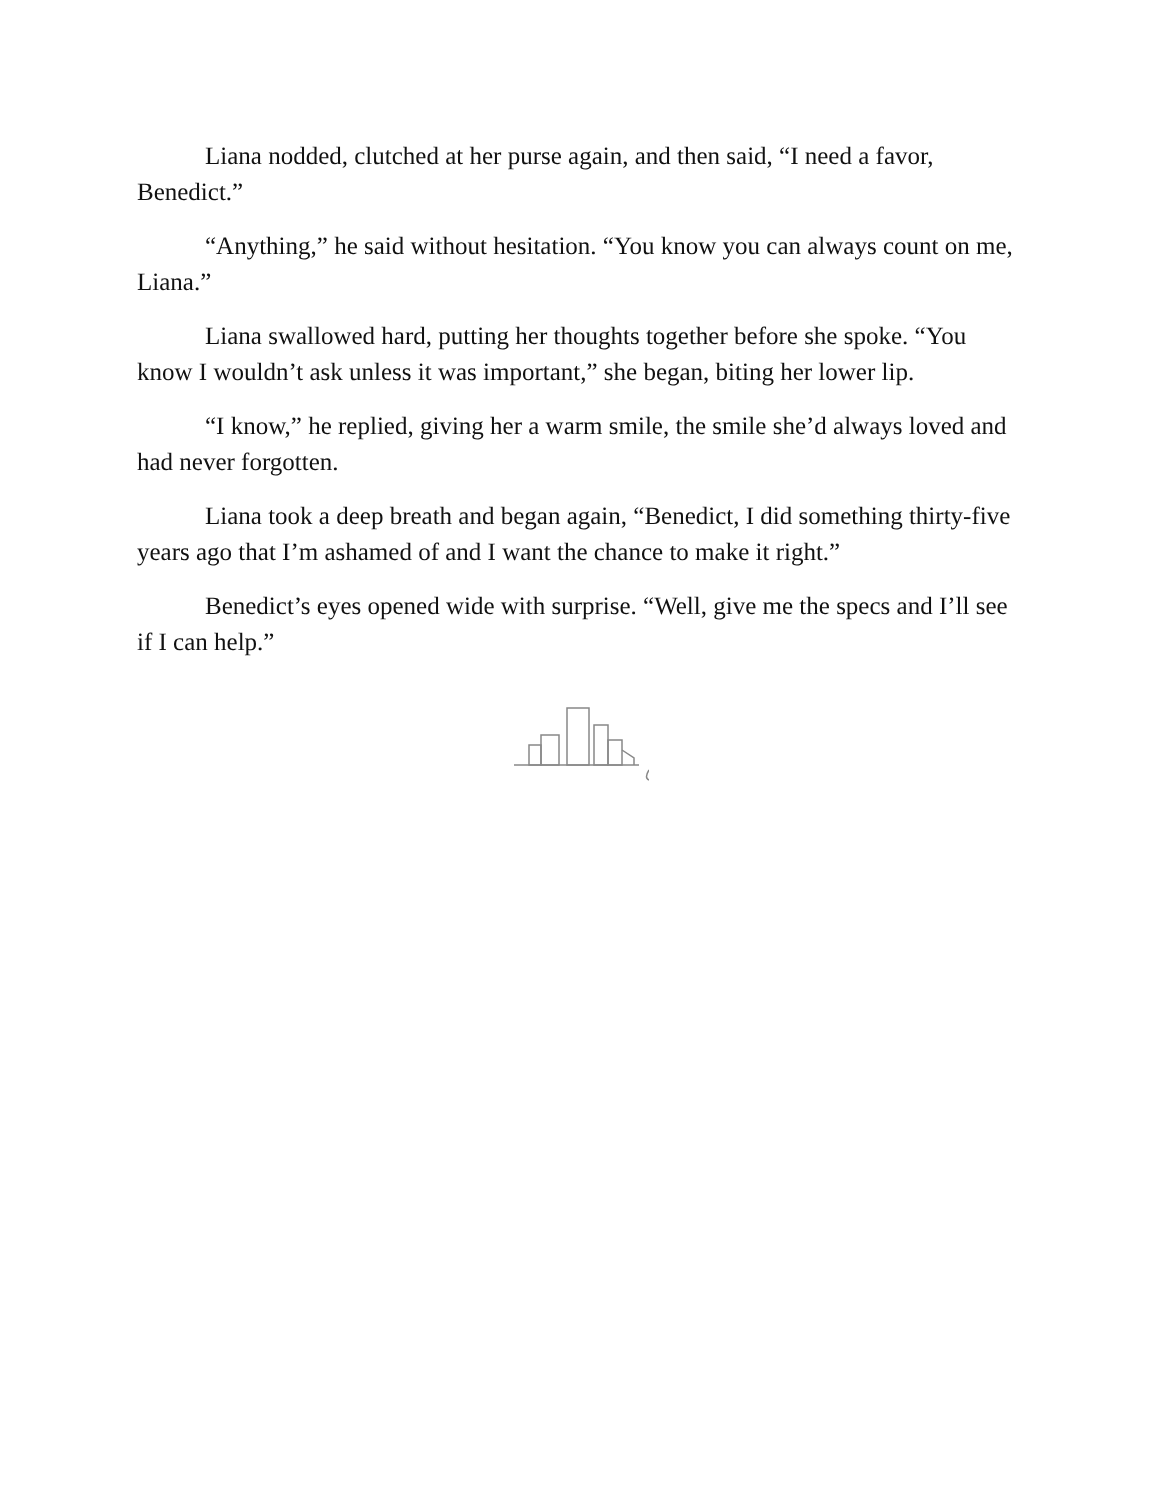Liana nodded, clutched at her purse again, and then said, “I need a favor, Benedict.”
“Anything,” he said without hesitation. “You know you can always count on me, Liana.”
Liana swallowed hard, putting her thoughts together before she spoke. “You know I wouldn’t ask unless it was important,” she began, biting her lower lip.
“I know,” he replied, giving her a warm smile, the smile she’d always loved and had never forgotten.
Liana took a deep breath and began again, “Benedict, I did something thirty-five years ago that I’m ashamed of and I want the chance to make it right.”
Benedict’s eyes opened wide with surprise. “Well, give me the specs and I’ll see if I can help.”